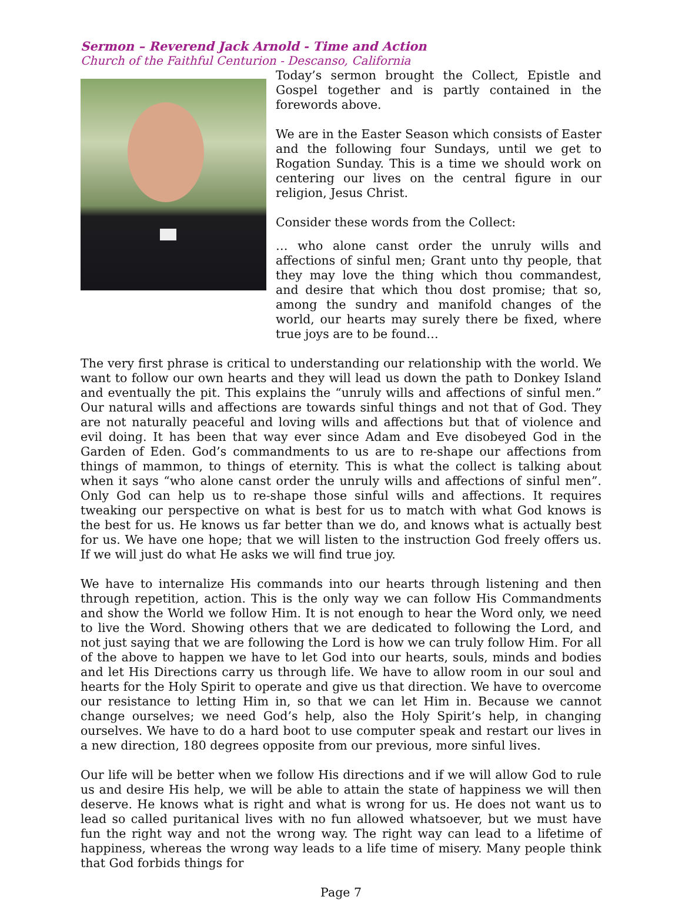Sermon – Reverend Jack Arnold - Time and Action
Church of the Faithful Centurion - Descanso, California
Today’s sermon brought the Collect, Epistle and Gospel together and is partly contained in the forewords above.
We are in the Easter Season which consists of Easter and the following four Sundays, until we get to Rogation Sunday. This is a time we should work on centering our lives on the central figure in our religion, Jesus Christ.
Consider these words from the Collect:
… who alone canst order the unruly wills and affections of sinful men; Grant unto thy people, that they may love the thing which thou commandest, and desire that which thou dost promise; that so, among the sundry and manifold changes of the world, our hearts may surely there be fixed, where true joys are to be found…
The very first phrase is critical to understanding our relationship with the world. We want to follow our own hearts and they will lead us down the path to Donkey Island and eventually the pit. This explains the “unruly wills and affections of sinful men.” Our natural wills and affections are towards sinful things and not that of God. They are not naturally peaceful and loving wills and affections but that of violence and evil doing. It has been that way ever since Adam and Eve disobeyed God in the Garden of Eden. God’s commandments to us are to re-shape our affections from things of mammon, to things of eternity. This is what the collect is talking about when it says “who alone canst order the unruly wills and affections of sinful men”. Only God can help us to re-shape those sinful wills and affections. It requires tweaking our perspective on what is best for us to match with what God knows is the best for us. He knows us far better than we do, and knows what is actually best for us. We have one hope; that we will listen to the instruction God freely offers us. If we will just do what He asks we will find true joy.
We have to internalize His commands into our hearts through listening and then through repetition, action. This is the only way we can follow His Commandments and show the World we follow Him. It is not enough to hear the Word only, we need to live the Word. Showing others that we are dedicated to following the Lord, and not just saying that we are following the Lord is how we can truly follow Him. For all of the above to happen we have to let God into our hearts, souls, minds and bodies and let His Directions carry us through life. We have to allow room in our soul and hearts for the Holy Spirit to operate and give us that direction. We have to overcome our resistance to letting Him in, so that we can let Him in. Because we cannot change ourselves; we need God’s help, also the Holy Spirit’s help, in changing ourselves. We have to do a hard boot to use computer speak and restart our lives in a new direction, 180 degrees opposite from our previous, more sinful lives.
Our life will be better when we follow His directions and if we will allow God to rule us and desire His help, we will be able to attain the state of happiness we will then deserve. He knows what is right and what is wrong for us. He does not want us to lead so called puritanical lives with no fun allowed whatsoever, but we must have fun the right way and not the wrong way. The right way can lead to a lifetime of happiness, whereas the wrong way leads to a life time of misery. Many people think that God forbids things for
Page 7